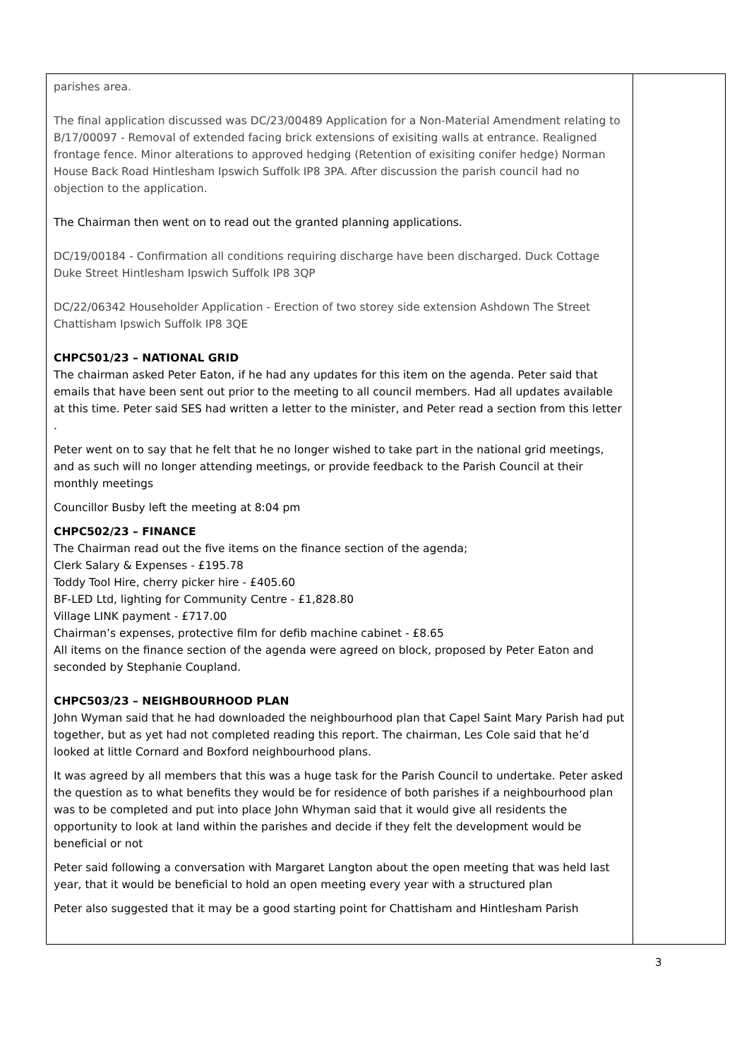| parishes area. The final application discussed was DC/23/00489 Application for a Non-Material Amendment relating to B/17/00097 - Removal of extended facing brick extensions of exisiting walls at entrance. Realigned frontage fence. Minor alterations to approved hedging (Retention of exisiting conifer hedge) Norman House Back Road Hintlesham Ipswich Suffolk IP8 3PA. After discussion the parish council had no objection to the application. The Chairman then went on to read out the granted planning applications. DC/19/00184 - Confirmation all conditions requiring discharge have been discharged. Duck Cottage Duke Street Hintlesham Ipswich Suffolk IP8 3QP DC/22/06342 Householder Application - Erection of two storey side extension Ashdown The Street Chattisham Ipswich Suffolk IP8 3QE CHPC501/23 – NATIONAL GRID The chairman asked Peter Eaton, if he had any updates for this item on the agenda. Peter said that emails that have been sent out prior to the meeting to all council members. Had all updates available at this time. Peter said SES had written a letter to the minister, and Peter read a section from this letter . Peter went on to say that he felt that he no longer wished to take part in the national grid meetings, and as such will no longer attending meetings, or provide feedback to the Parish Council at their monthly meetings Councillor Busby left the meeting at 8:04 pm CHPC502/23 – FINANCE The Chairman read out the five items on the finance section of the agenda; Clerk Salary & Expenses - £195.78 Toddy Tool Hire, cherry picker hire - £405.60 BF-LED Ltd, lighting for Community Centre - £1,828.80 Village LINK payment - £717.00 Chairman’s expenses, protective film for defib machine cabinet - £8.65 All items on the finance section of the agenda were agreed on block, proposed by Peter Eaton and seconded by Stephanie Coupland. CHPC503/23 – NEIGHBOURHOOD PLAN John Wyman said that he had downloaded the neighbourhood plan that Capel Saint Mary Parish had put together, but as yet had not completed reading this report. The chairman, Les Cole said that he’d looked at little Cornard and Boxford neighbourhood plans. It was agreed by all members that this was a huge task for the Parish Council to undertake. Peter asked the question as to what benefits they would be for residence of both parishes if a neighbourhood plan was to be completed and put into place John Whyman said that it would give all residents the opportunity to look at land within the parishes and decide if they felt the development would be beneficial or not Peter said following a conversation with Margaret Langton about the open meeting that was held last year, that it would be beneficial to hold an open meeting every year with a structured plan Peter also suggested that it may be a good starting point for Chattisham and Hintlesham Parish | |
3